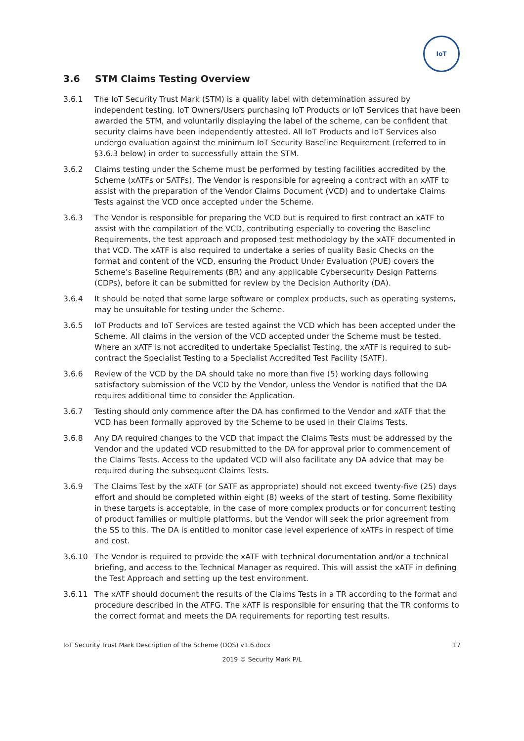IoT
3.6 STM Claims Testing Overview
3.6.1 The IoT Security Trust Mark (STM) is a quality label with determination assured by independent testing. IoT Owners/Users purchasing IoT Products or IoT Services that have been awarded the STM, and voluntarily displaying the label of the scheme, can be confident that security claims have been independently attested. All IoT Products and IoT Services also undergo evaluation against the minimum IoT Security Baseline Requirement (referred to in §3.6.3 below) in order to successfully attain the STM.
3.6.2 Claims testing under the Scheme must be performed by testing facilities accredited by the Scheme (xATFs or SATFs). The Vendor is responsible for agreeing a contract with an xATF to assist with the preparation of the Vendor Claims Document (VCD) and to undertake Claims Tests against the VCD once accepted under the Scheme.
3.6.3 The Vendor is responsible for preparing the VCD but is required to first contract an xATF to assist with the compilation of the VCD, contributing especially to covering the Baseline Requirements, the test approach and proposed test methodology by the xATF documented in that VCD. The xATF is also required to undertake a series of quality Basic Checks on the format and content of the VCD, ensuring the Product Under Evaluation (PUE) covers the Scheme’s Baseline Requirements (BR) and any applicable Cybersecurity Design Patterns (CDPs), before it can be submitted for review by the Decision Authority (DA).
3.6.4 It should be noted that some large software or complex products, such as operating systems, may be unsuitable for testing under the Scheme.
3.6.5 IoT Products and IoT Services are tested against the VCD which has been accepted under the Scheme. All claims in the version of the VCD accepted under the Scheme must be tested. Where an xATF is not accredited to undertake Specialist Testing, the xATF is required to sub-contract the Specialist Testing to a Specialist Accredited Test Facility (SATF).
3.6.6 Review of the VCD by the DA should take no more than five (5) working days following satisfactory submission of the VCD by the Vendor, unless the Vendor is notified that the DA requires additional time to consider the Application.
3.6.7 Testing should only commence after the DA has confirmed to the Vendor and xATF that the VCD has been formally approved by the Scheme to be used in their Claims Tests.
3.6.8 Any DA required changes to the VCD that impact the Claims Tests must be addressed by the Vendor and the updated VCD resubmitted to the DA for approval prior to commencement of the Claims Tests. Access to the updated VCD will also facilitate any DA advice that may be required during the subsequent Claims Tests.
3.6.9 The Claims Test by the xATF (or SATF as appropriate) should not exceed twenty-five (25) days effort and should be completed within eight (8) weeks of the start of testing. Some flexibility in these targets is acceptable, in the case of more complex products or for concurrent testing of product families or multiple platforms, but the Vendor will seek the prior agreement from the SS to this. The DA is entitled to monitor case level experience of xATFs in respect of time and cost.
3.6.10 The Vendor is required to provide the xATF with technical documentation and/or a technical briefing, and access to the Technical Manager as required. This will assist the xATF in defining the Test Approach and setting up the test environment.
3.6.11 The xATF should document the results of the Claims Tests in a TR according to the format and procedure described in the ATFG. The xATF is responsible for ensuring that the TR conforms to the correct format and meets the DA requirements for reporting test results.
IoT Security Trust Mark Description of the Scheme (DOS) v1.6.docx 17
2019 © Security Mark P/L